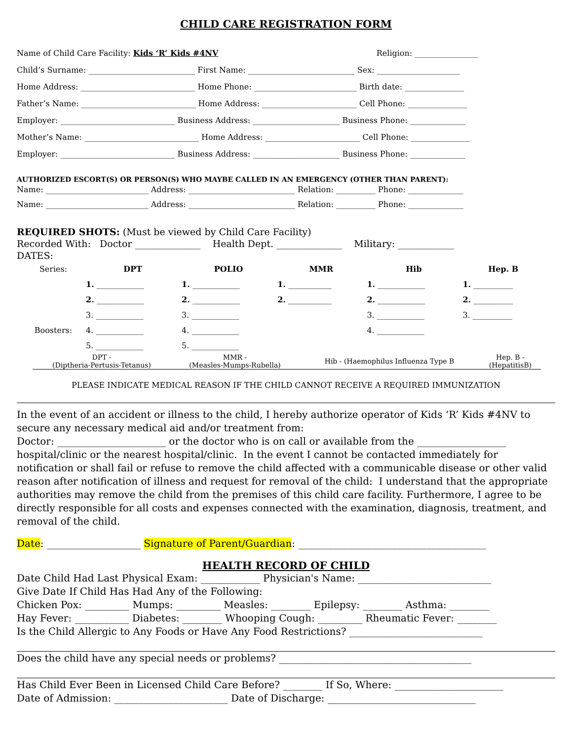CHILD CARE REGISTRATION FORM
Name of Child Care Facility: Kids ‘R’ Kids #4NV Religion: ________________
Child’s Surname: ___________________________ First Name: ___________________________ Sex: _____________________
Home Address: _____________________________ Home Phone: __________________________ Birth date: _______________
Father’s Name: _____________________________ Home Address: ________________________ Cell Phone: _______________
Employer: _____________________________ Business Address: ______________________ Business Phone: ______________
Mother’s Name: _____________________________ Home Address: ________________________ Cell Phone: _______________
Employer: _____________________________ Business Address: ______________________ Business Phone: ______________
AUTHORIZED ESCORT(S) OR PERSON(S) WHO MAYBE CALLED IN AN EMERGENCY (OTHER THAN PARENT):
Name: __________________________ Address: ___________________________ Relation: __________ Phone: ______________
Name: __________________________ Address: ___________________________ Relation: __________ Phone: ______________
REQUIRED SHOTS: (Must be viewed by Child Care Facility)
Recorded With: Doctor ______________ Health Dept. ______________ Military: ____________
DATES:
| Series: | DPT | POLIO | MMR | Hib | Hep. B |
| | 1. ____________ | 1. ____________ | 1. ___________ | 1. ____________ | 1. __________ |
| | 2. ____________ | 2. ____________ | 2. ___________ | 2. ____________ | 2. __________ |
| | 3. ____________ | 3. ____________ | | 3. ____________ | 3. __________ |
| Boosters: | 4. ____________ | 4. ____________ | | 4. ____________ | |
| | 5. ____________ | 5. ____________ | | | |
| DPT - (Diptheria-Pertusis-Tetanus) | MMR - (Measles-Mumps-Rubella) | Hib - (Haemophilus Influenza Type B | Hep. B - (HepatitisB) |
PLEASE INDICATE MEDICAL REASON IF THE CHILD CANNOT RECEIVE A REQUIRED IMMUNIZATION
In the event of an accident or illness to the child, I hereby authorize operator of Kids ‘R’ Kids #4NV to secure any necessary medical aid and/or treatment from:
Doctor: ______________________ or the doctor who is on call or available from the __________________ hospital/clinic or the nearest hospital/clinic. In the event I cannot be contacted immediately for notification or shall fail or refuse to remove the child affected with a communicable disease or other valid reason after notification of illness and request for removal of the child: I understand that the appropriate authorities may remove the child from the premises of this child care facility. Furthermore, I agree to be directly responsible for all costs and expenses connected with the examination, diagnosis, treatment, and removal of the child.
Date: ___________________ Signature of Parent/Guardian: ______________________________________
HEALTH RECORD OF CHILD
Date Child Had Last Physical Exam: ____________ Physician's Name: ___________________________
Give Date If Child Has Had Any of the Following:
Chicken Pox: _________ Mumps: _________ Measles: ________ Epilepsy: ________ Asthma: ________
Hay Fever: ___________ Diabetes: ________ Whooping Cough: _________ Rheumatic Fever: ________
Is the Child Allergic to Any Foods or Have Any Food Restrictions? ___________________________
Does the child have any special needs or problems? _______________________________________
Has Child Ever Been in Licensed Child Care Before? ________ If So, Where: ______________________
Date of Admission: _______________________ Date of Discharge: ______________________________